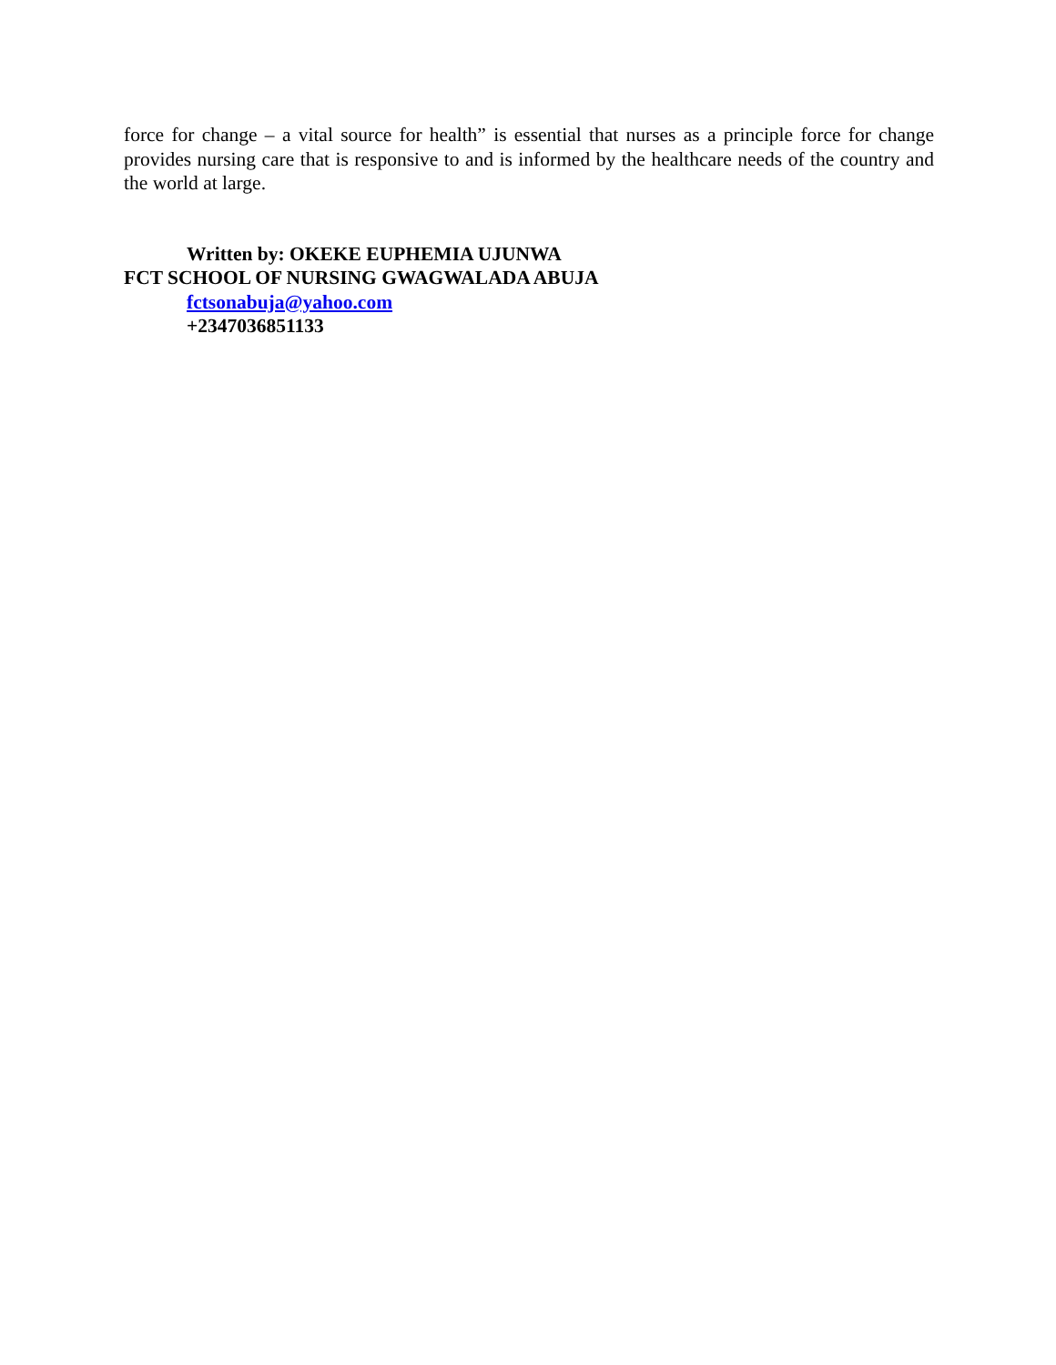force for change – a vital source for health” is essential that nurses as a principle force for change provides nursing care that is responsive to and is informed by the healthcare needs of the country and the world at large.
Written by: OKEKE EUPHEMIA UJUNWA
FCT SCHOOL OF NURSING GWAGWALADA ABUJA
fctsonabuja@yahoo.com
+2347036851133